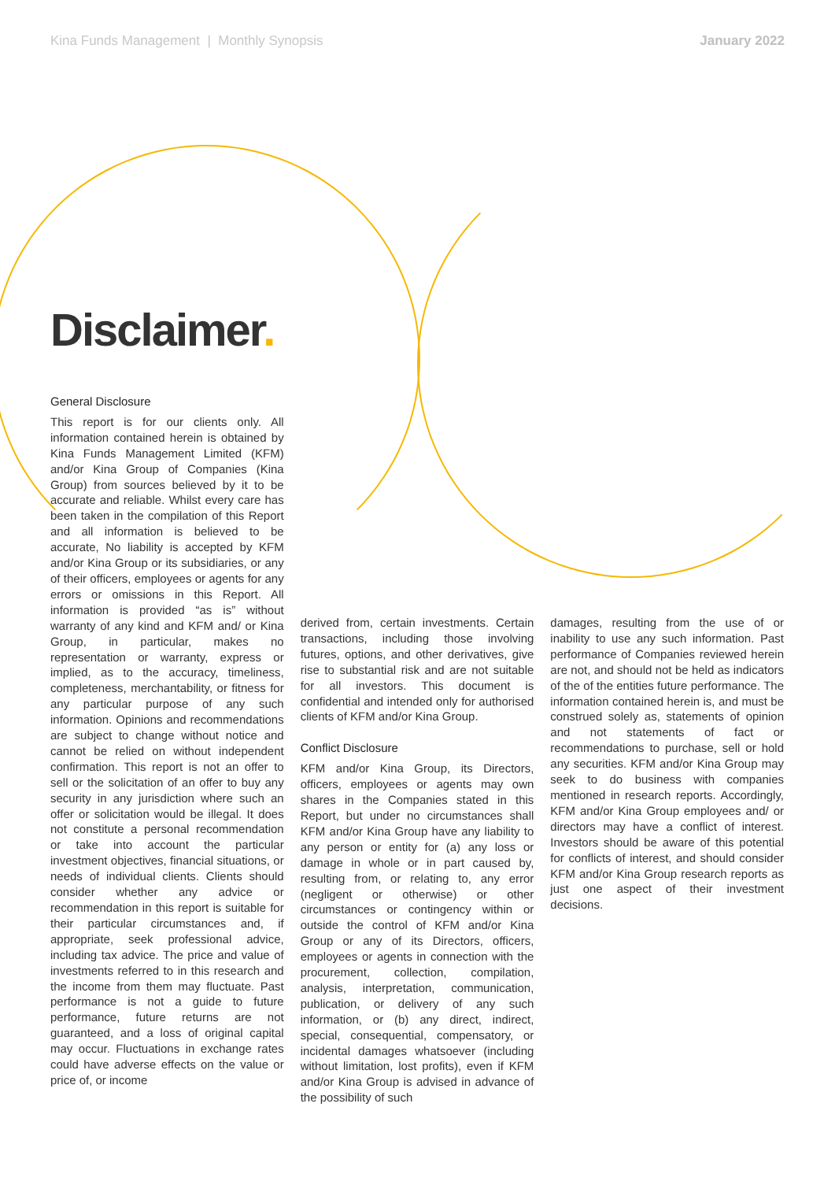Kina Funds Management | Monthly Synopsis January 2022
Disclaimer.
General Disclosure
This report is for our clients only. All information contained herein is obtained by Kina Funds Management Limited (KFM) and/or Kina Group of Companies (Kina Group) from sources believed by it to be accurate and reliable. Whilst every care has been taken in the compilation of this Report and all information is believed to be accurate, No liability is accepted by KFM and/or Kina Group or its subsidiaries, or any of their officers, employees or agents for any errors or omissions in this Report. All information is provided “as is” without warranty of any kind and KFM and/ or Kina Group, in particular, makes no representation or warranty, express or implied, as to the accuracy, timeliness, completeness, merchantability, or fitness for any particular purpose of any such information. Opinions and recommendations are subject to change without notice and cannot be relied on without independent confirmation. This report is not an offer to sell or the solicitation of an offer to buy any security in any jurisdiction where such an offer or solicitation would be illegal. It does not constitute a personal recommendation or take into account the particular investment objectives, financial situations, or needs of individual clients. Clients should consider whether any advice or recommendation in this report is suitable for their particular circumstances and, if appropriate, seek professional advice, including tax advice. The price and value of investments referred to in this research and the income from them may fluctuate. Past performance is not a guide to future performance, future returns are not guaranteed, and a loss of original capital may occur. Fluctuations in exchange rates could have adverse effects on the value or price of, or income
derived from, certain investments. Certain transactions, including those involving futures, options, and other derivatives, give rise to substantial risk and are not suitable for all investors. This document is confidential and intended only for authorised clients of KFM and/or Kina Group.
Conflict Disclosure
KFM and/or Kina Group, its Directors, officers, employees or agents may own shares in the Companies stated in this Report, but under no circumstances shall KFM and/or Kina Group have any liability to any person or entity for (a) any loss or damage in whole or in part caused by, resulting from, or relating to, any error (negligent or otherwise) or other circumstances or contingency within or outside the control of KFM and/or Kina Group or any of its Directors, officers, employees or agents in connection with the procurement, collection, compilation, analysis, interpretation, communication, publication, or delivery of any such information, or (b) any direct, indirect, special, consequential, compensatory, or incidental damages whatsoever (including without limitation, lost profits), even if KFM and/or Kina Group is advised in advance of the possibility of such
damages, resulting from the use of or inability to use any such information. Past performance of Companies reviewed herein are not, and should not be held as indicators of the of the entities future performance. The information contained herein is, and must be construed solely as, statements of opinion and not statements of fact or recommendations to purchase, sell or hold any securities. KFM and/or Kina Group may seek to do business with companies mentioned in research reports. Accordingly, KFM and/or Kina Group employees and/ or directors may have a conflict of interest. Investors should be aware of this potential for conflicts of interest, and should consider KFM and/or Kina Group research reports as just one aspect of their investment decisions.